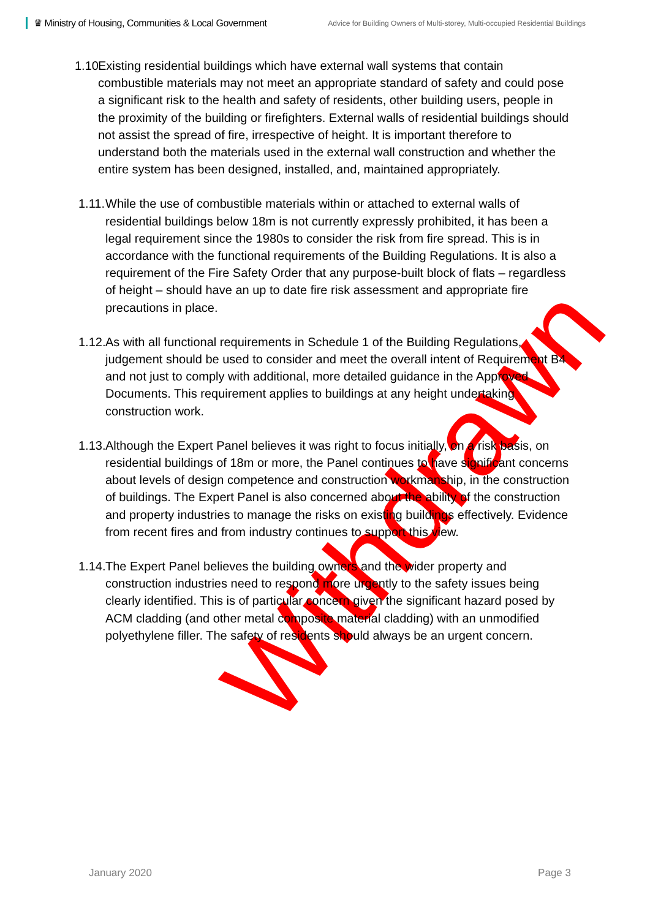♛ Ministry of Housing, Communities & Local Government
Advice for Building Owners of Multi-storey, Multi-occupied Residential Buildings
1.10.
Existing residential buildings which have external wall systems that contain combustible materials may not meet an appropriate standard of safety and could pose a significant risk to the health and safety of residents, other building users, people in the proximity of the building or firefighters. External walls of residential buildings should not assist the spread of fire, irrespective of height. It is important therefore to understand both the materials used in the external wall construction and whether the entire system has been designed, installed, and, maintained appropriately.
1.11.
While the use of combustible materials within or attached to external walls of residential buildings below 18m is not currently expressly prohibited, it has been a legal requirement since the 1980s to consider the risk from fire spread. This is in accordance with the functional requirements of the Building Regulations. It is also a requirement of the Fire Safety Order that any purpose-built block of flats – regardless of height – should have an up to date fire risk assessment and appropriate fire precautions in place.
1.12.
As with all functional requirements in Schedule 1 of the Building Regulations, judgement should be used to consider and meet the overall intent of Requirement B4 and not just to comply with additional, more detailed guidance in the Approved Documents. This requirement applies to buildings at any height undertaking construction work.
1.13.
Although the Expert Panel believes it was right to focus initially, on a risk basis, on residential buildings of 18m or more, the Panel continues to have significant concerns about levels of design competence and construction workmanship, in the construction of buildings. The Expert Panel is also concerned about the ability of the construction and property industries to manage the risks on existing buildings effectively. Evidence from recent fires and from industry continues to support this view.
1.14.
The Expert Panel believes the building owners and the wider property and construction industries need to respond more urgently to the safety issues being clearly identified. This is of particular concern given the significant hazard posed by ACM cladding (and other metal composite material cladding) with an unmodified polyethylene filler. The safety of residents should always be an urgent concern.
Withdrawn
January 2020 Page 3